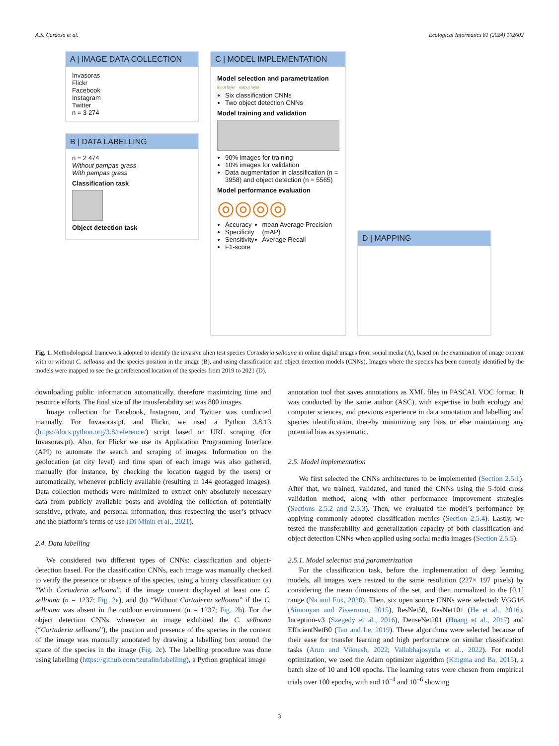A.S. Cardoso et al. Ecological Informatics 81 (2024) 102602
A | IMAGE DATA COLLECTION
Invasoras
Flickr
Facebook
Instagram
Twitter
n = 3 274
B | DATA LABELLING
n = 2 474
Without pampas grass
With pampas grass
Classification task
Object detection task
C | MODEL IMPLEMENTATION
Model selection and parametrization
input layer output layer
Six classification CNNs
Two object detection CNNs
Model training and validation
90% images for training
10% images for validation
Data augmentation in classification (n = 3958) and object detection (n = 5565)
Model performance evaluation
◎◎◎◎
Accuracy
Specificity
Sensitivity
F1-score
mean Average Precision (mAP)
Average Recall
D | MAPPING
Fig. 1. Methodological framework adopted to identify the invasive alien test species Cortaderia selloana in online digital images from social media (A), based on the examination of image content with or without C. selloana and the species position in the image (B), and using classification and object detection models (CNNs). Images where the species has been correctly identified by the models were mapped to see the georeferenced location of the species from 2019 to 2021 (D).
downloading public information automatically, therefore maximizing time and resource efforts. The final size of the transferability set was 800 images.
Image collection for Facebook, Instagram, and Twitter was conducted manually. For Invasoras.pt. and Flickr, we used a Python 3.8.13 (https://docs.python.org/3.8/reference/) script based on URL scraping (for Invasoras.pt). Also, for Flickr we use its Application Programming Interface (API) to automate the search and scraping of images. Information on the geolocation (at city level) and time span of each image was also gathered, manually (for instance, by checking the location tagged by the users) or automatically, whenever publicly available (resulting in 144 geotagged images). Data collection methods were minimized to extract only absolutely necessary data from publicly available posts and avoiding the collection of potentially sensitive, private, and personal information, thus respecting the user’s privacy and the platform’s terms of use (Di Minin et al., 2021).
2.4. Data labelling
We considered two different types of CNNs: classification and object-detection based. For the classification CNNs, each image was manually checked to verify the presence or absence of the species, using a binary classification: (a) “With Cortaderia selloana”, if the image content displayed at least one C. selloana (n = 1237; Fig. 2a), and (b) “Without Cortaderia selloana” if the C. selloana was absent in the outdoor environment (n = 1237; Fig. 2b). For the object detection CNNs, whenever an image exhibited the C. selloana (“Cortaderia selloana”), the position and presence of the species in the content of the image was manually annotated by drawing a labelling box around the space of the species in the image (Fig. 2c). The labelling procedure was done using labelImg (https://github.com/tzutalin/labelImg), a Python graphical image
annotation tool that saves annotations as XML files in PASCAL VOC format. It was conducted by the same author (ASC), with expertise in both ecology and computer sciences, and previous experience in data annotation and labelling and species identification, thereby minimizing any bias or else maintaining any potential bias as systematic.
2.5. Model implementation
We first selected the CNNs architectures to be implemented (Section 2.5.1). After that, we trained, validated, and tuned the CNNs using the 5-fold cross validation method, along with other performance improvement strategies (Sections 2.5.2 and 2.5.3). Then, we evaluated the model’s performance by applying commonly adopted classification metrics (Section 2.5.4). Lastly, we tested the transferability and generalization capacity of both classification and object detection CNNs when applied using social media images (Section 2.5.5).
2.5.1. Model selection and parametrization
For the classification task, before the implementation of deep learning models, all images were resized to the same resolution (227× 197 pixels) by considering the mean dimensions of the set, and then normalized to the [0,1] range (Na and Fox, 2020). Then, six open source CNNs were selected: VGG16 (Simonyan and Zisserman, 2015), ResNet50, ResNet101 (He et al., 2016), Inception-v3 (Szegedy et al., 2016), DenseNet201 (Huang et al., 2017) and EfficientNetB0 (Tan and Le, 2019). These algorithms were selected because of their ease for transfer learning and high performance on similar classification tasks (Arun and Viknesh, 2022; Vallabhajosyula et al., 2022). For model optimization, we used the Adam optimizer algorithm (Kingma and Ba, 2015), a batch size of 10 and 100 epochs. The learning rates were chosen from empirical trials over 100 epochs, with and 10<sup>−4</sup> and 10<sup>−6</sup> showing
3